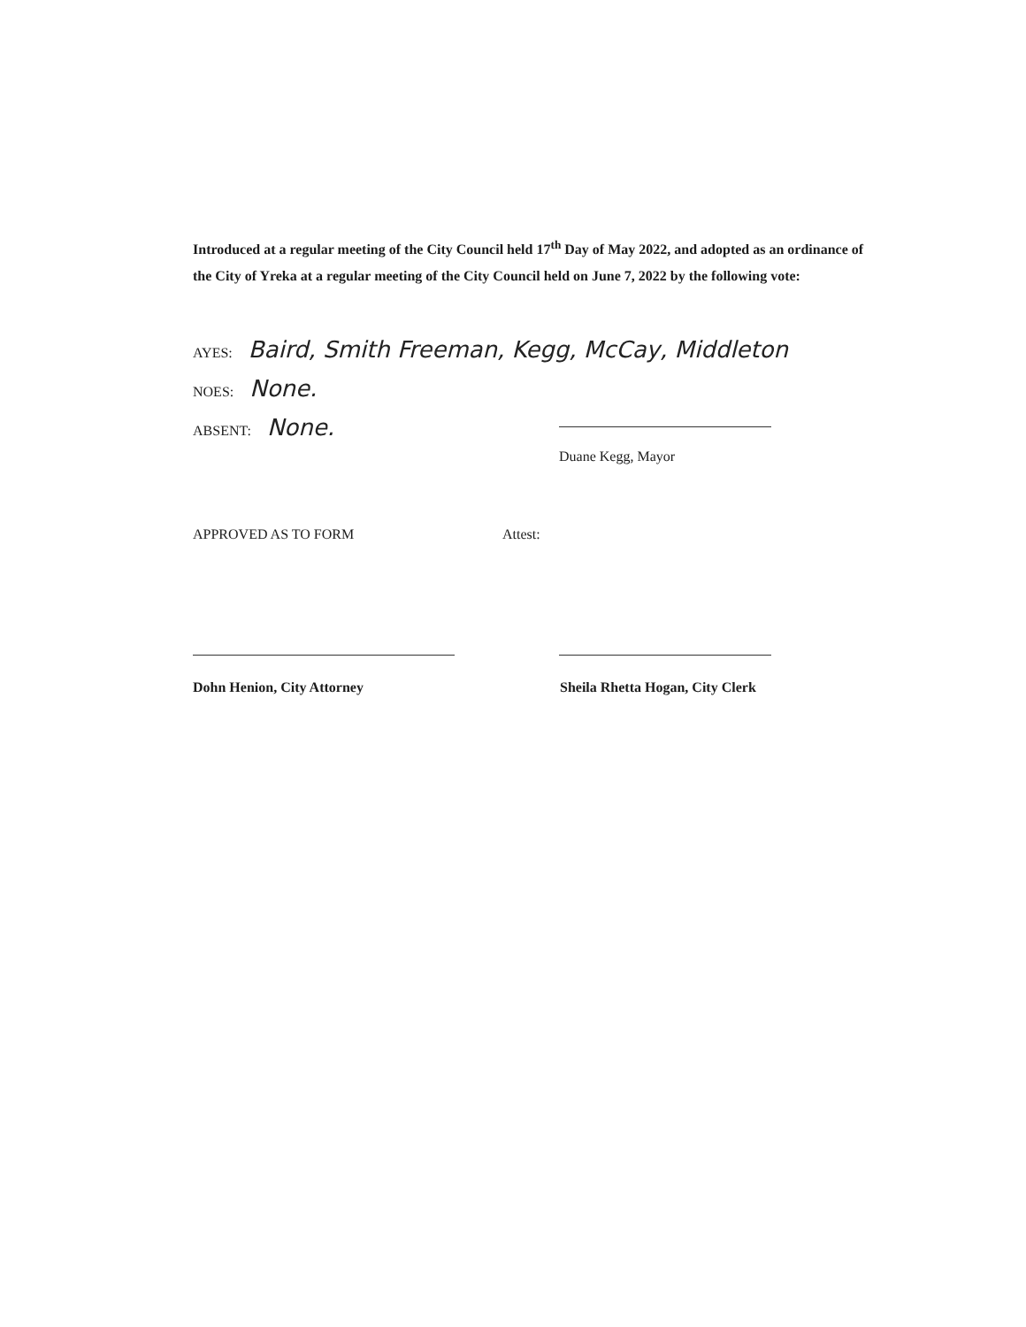Introduced at a regular meeting of the City Council held 17<sup>th</sup> Day of May 2022, and adopted as an ordinance of the City of Yreka at a regular meeting of the City Council held on June 7, 2022 by the following vote:
AYES: Baird, Smith Freeman, Kegg, McCay, Middleton
NOES: None.
ABSENT: None.
Duane Kegg, Mayor
APPROVED AS TO FORM Attest:
Dohn Henion, City Attorney Sheila Rhetta Hogan, City Clerk